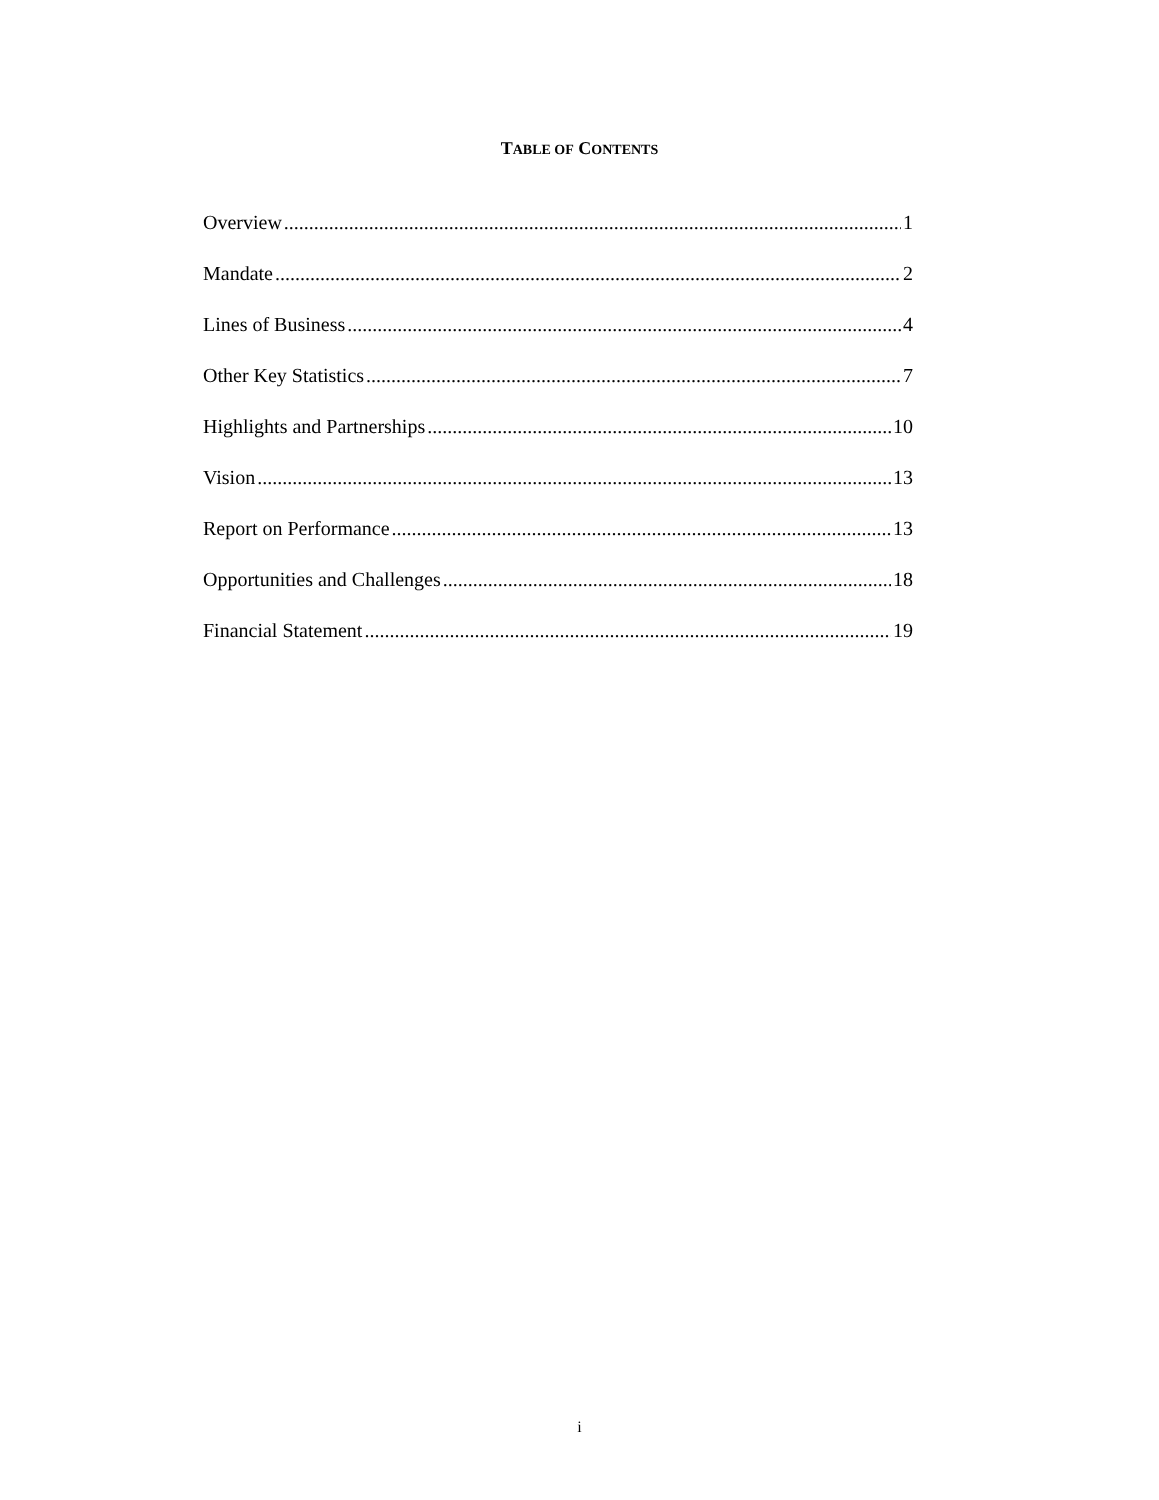TABLE OF CONTENTS
Overview 1
Mandate 2
Lines of Business 4
Other Key Statistics 7
Highlights and Partnerships 10
Vision 13
Report on Performance 13
Opportunities and Challenges 18
Financial Statement 19
i